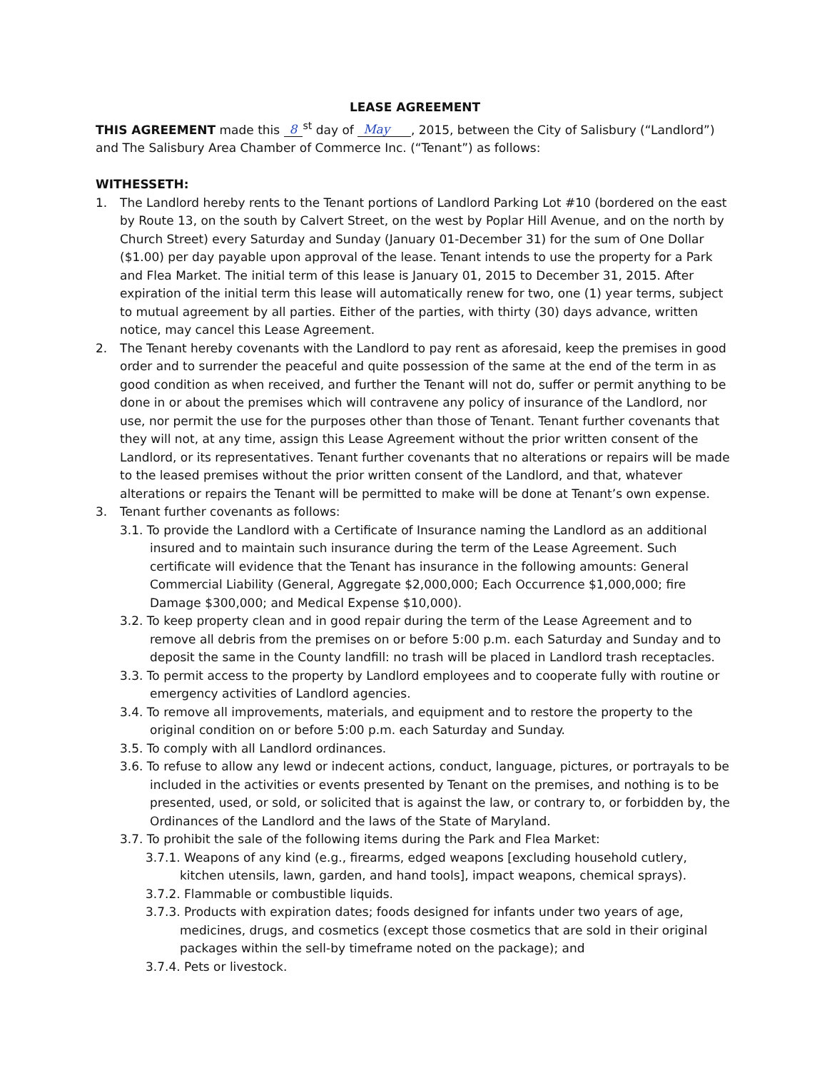LEASE AGREEMENT
THIS AGREEMENT made this 8<sup>st</sup> day of May , 2015, between the City of Salisbury (“Landlord”) and The Salisbury Area Chamber of Commerce Inc. (“Tenant”) as follows:
WITHESSETH:
1. The Landlord hereby rents to the Tenant portions of Landlord Parking Lot #10 (bordered on the east by Route 13, on the south by Calvert Street, on the west by Poplar Hill Avenue, and on the north by Church Street) every Saturday and Sunday (January 01-December 31) for the sum of One Dollar ($1.00) per day payable upon approval of the lease. Tenant intends to use the property for a Park and Flea Market. The initial term of this lease is January 01, 2015 to December 31, 2015. After expiration of the initial term this lease will automatically renew for two, one (1) year terms, subject to mutual agreement by all parties. Either of the parties, with thirty (30) days advance, written notice, may cancel this Lease Agreement.
2. The Tenant hereby covenants with the Landlord to pay rent as aforesaid, keep the premises in good order and to surrender the peaceful and quite possession of the same at the end of the term in as good condition as when received, and further the Tenant will not do, suffer or permit anything to be done in or about the premises which will contravene any policy of insurance of the Landlord, nor use, nor permit the use for the purposes other than those of Tenant. Tenant further covenants that they will not, at any time, assign this Lease Agreement without the prior written consent of the Landlord, or its representatives. Tenant further covenants that no alterations or repairs will be made to the leased premises without the prior written consent of the Landlord, and that, whatever alterations or repairs the Tenant will be permitted to make will be done at Tenant’s own expense.
3. Tenant further covenants as follows:
3.1. To provide the Landlord with a Certificate of Insurance naming the Landlord as an additional insured and to maintain such insurance during the term of the Lease Agreement. Such certificate will evidence that the Tenant has insurance in the following amounts: General Commercial Liability (General, Aggregate $2,000,000; Each Occurrence $1,000,000; fire Damage $300,000; and Medical Expense $10,000).
3.2. To keep property clean and in good repair during the term of the Lease Agreement and to remove all debris from the premises on or before 5:00 p.m. each Saturday and Sunday and to deposit the same in the County landfill: no trash will be placed in Landlord trash receptacles.
3.3. To permit access to the property by Landlord employees and to cooperate fully with routine or emergency activities of Landlord agencies.
3.4. To remove all improvements, materials, and equipment and to restore the property to the original condition on or before 5:00 p.m. each Saturday and Sunday.
3.5. To comply with all Landlord ordinances.
3.6. To refuse to allow any lewd or indecent actions, conduct, language, pictures, or portrayals to be included in the activities or events presented by Tenant on the premises, and nothing is to be presented, used, or sold, or solicited that is against the law, or contrary to, or forbidden by, the Ordinances of the Landlord and the laws of the State of Maryland.
3.7. To prohibit the sale of the following items during the Park and Flea Market:
3.7.1. Weapons of any kind (e.g., firearms, edged weapons [excluding household cutlery, kitchen utensils, lawn, garden, and hand tools], impact weapons, chemical sprays).
3.7.2. Flammable or combustible liquids.
3.7.3. Products with expiration dates; foods designed for infants under two years of age, medicines, drugs, and cosmetics (except those cosmetics that are sold in their original packages within the sell-by timeframe noted on the package); and
3.7.4. Pets or livestock.